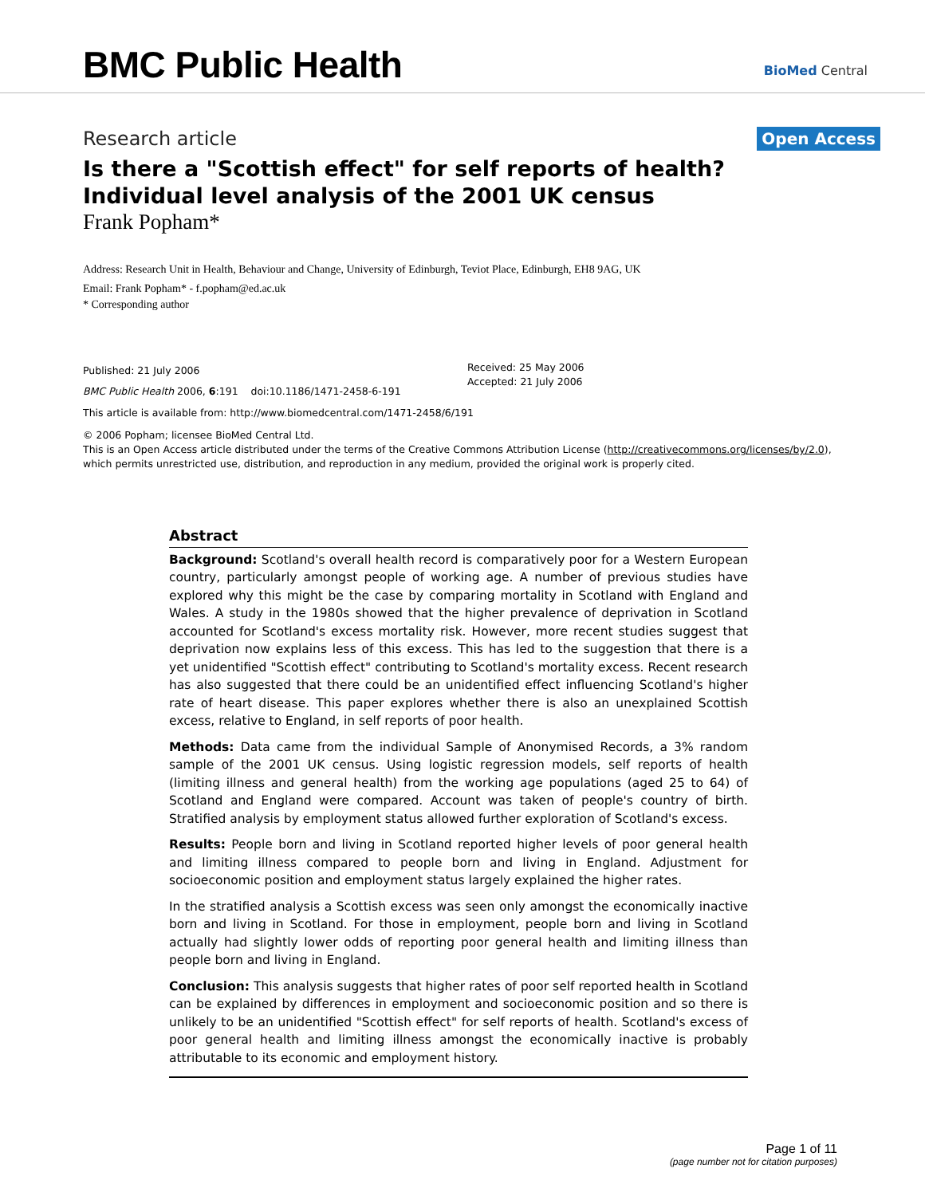BMC Public Health
BioMed Central
Research article Open Access
Is there a "Scottish effect" for self reports of health? Individual level analysis of the 2001 UK census
Frank Popham*
Address: Research Unit in Health, Behaviour and Change, University of Edinburgh, Teviot Place, Edinburgh, EH8 9AG, UK
Email: Frank Popham* - f.popham@ed.ac.uk
* Corresponding author
Published: 21 July 2006
BMC Public Health 2006, 6:191 doi:10.1186/1471-2458-6-191
Received: 25 May 2006
Accepted: 21 July 2006
This article is available from: http://www.biomedcentral.com/1471-2458/6/191
© 2006 Popham; licensee BioMed Central Ltd.
This is an Open Access article distributed under the terms of the Creative Commons Attribution License (http://creativecommons.org/licenses/by/2.0), which permits unrestricted use, distribution, and reproduction in any medium, provided the original work is properly cited.
Abstract
Background: Scotland's overall health record is comparatively poor for a Western European country, particularly amongst people of working age. A number of previous studies have explored why this might be the case by comparing mortality in Scotland with England and Wales. A study in the 1980s showed that the higher prevalence of deprivation in Scotland accounted for Scotland's excess mortality risk. However, more recent studies suggest that deprivation now explains less of this excess. This has led to the suggestion that there is a yet unidentified "Scottish effect" contributing to Scotland's mortality excess. Recent research has also suggested that there could be an unidentified effect influencing Scotland's higher rate of heart disease. This paper explores whether there is also an unexplained Scottish excess, relative to England, in self reports of poor health.
Methods: Data came from the individual Sample of Anonymised Records, a 3% random sample of the 2001 UK census. Using logistic regression models, self reports of health (limiting illness and general health) from the working age populations (aged 25 to 64) of Scotland and England were compared. Account was taken of people's country of birth. Stratified analysis by employment status allowed further exploration of Scotland's excess.
Results: People born and living in Scotland reported higher levels of poor general health and limiting illness compared to people born and living in England. Adjustment for socioeconomic position and employment status largely explained the higher rates.
In the stratified analysis a Scottish excess was seen only amongst the economically inactive born and living in Scotland. For those in employment, people born and living in Scotland actually had slightly lower odds of reporting poor general health and limiting illness than people born and living in England.
Conclusion: This analysis suggests that higher rates of poor self reported health in Scotland can be explained by differences in employment and socioeconomic position and so there is unlikely to be an unidentified "Scottish effect" for self reports of health. Scotland's excess of poor general health and limiting illness amongst the economically inactive is probably attributable to its economic and employment history.
Page 1 of 11
(page number not for citation purposes)